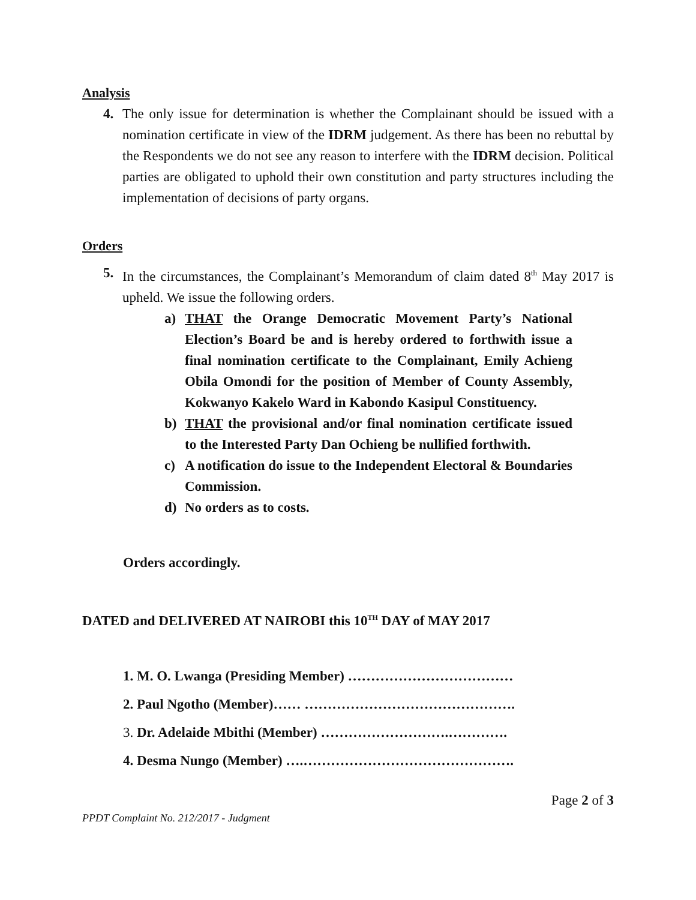Analysis
4. The only issue for determination is whether the Complainant should be issued with a nomination certificate in view of the IDRM judgement. As there has been no rebuttal by the Respondents we do not see any reason to interfere with the IDRM decision. Political parties are obligated to uphold their own constitution and party structures including the implementation of decisions of party organs.
Orders
5. In the circumstances, the Complainant’s Memorandum of claim dated 8<sup>th</sup> May 2017 is upheld. We issue the following orders.
a) THAT the Orange Democratic Movement Party’s National Election’s Board be and is hereby ordered to forthwith issue a final nomination certificate to the Complainant, Emily Achieng Obila Omondi for the position of Member of County Assembly, Kokwanyo Kakelo Ward in Kabondo Kasipul Constituency.
b) THAT the provisional and/or final nomination certificate issued to the Interested Party Dan Ochieng be nullified forthwith.
c) A notification do issue to the Independent Electoral & Boundaries Commission.
d) No orders as to costs.
Orders accordingly.
DATED and DELIVERED AT NAIROBI this 10<sup>TH</sup> DAY of MAY 2017
1. M. O. Lwanga (Presiding Member) ………………………………
2. Paul Ngotho (Member)…… ……………………………………….
3. Dr. Adelaide Mbithi (Member) ……………………….………….
4. Desma Nungo (Member) ….……………………………………….
Page 2 of 3
PPDT Complaint No. 212/2017 - Judgment